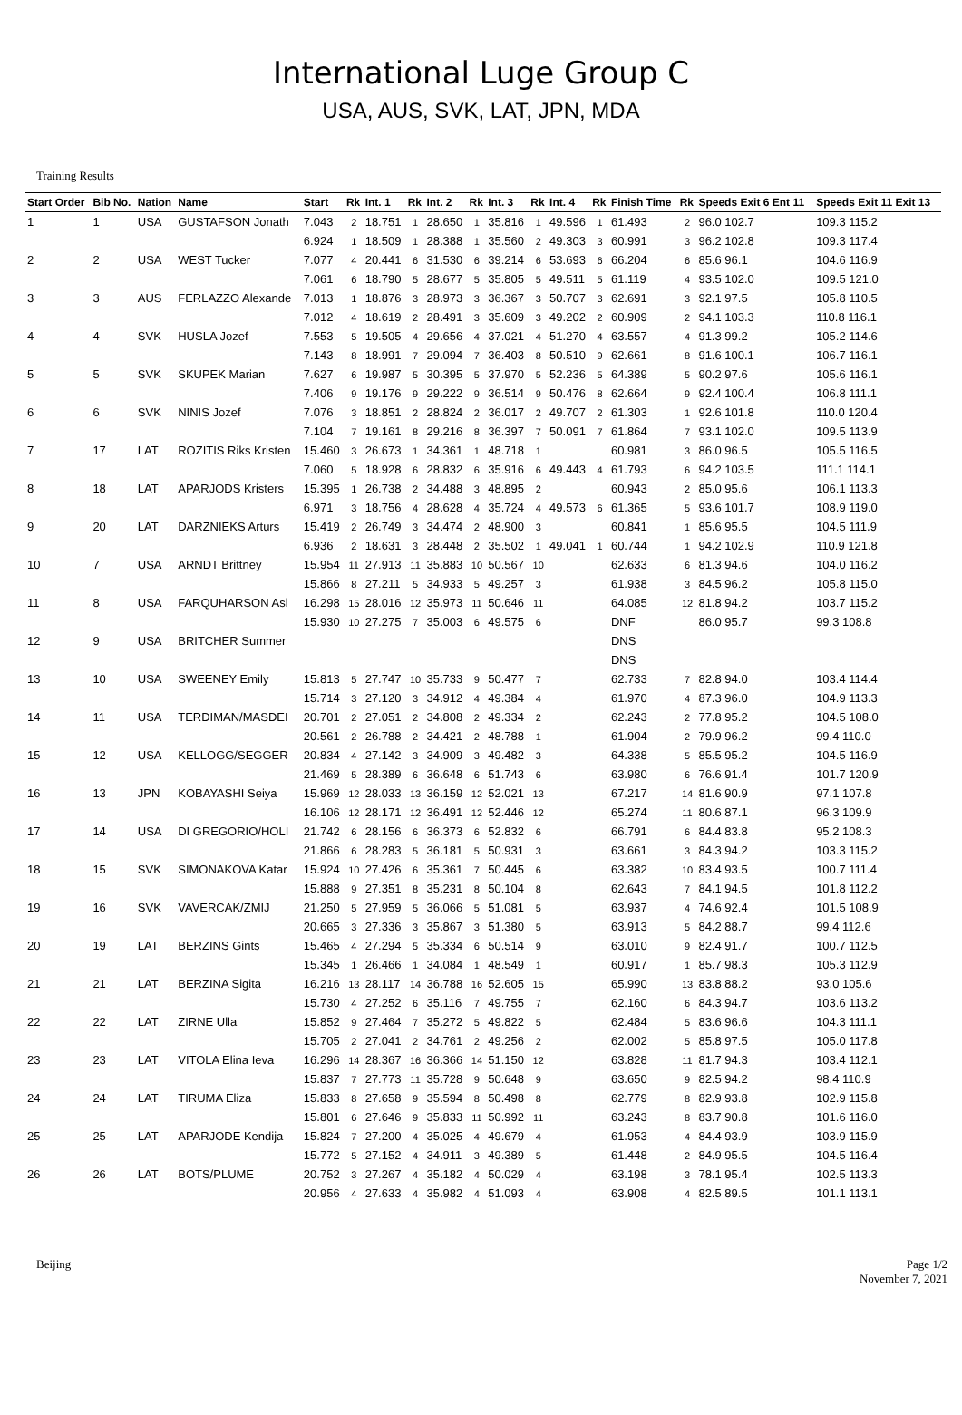International Luge Group C
USA, AUS, SVK, LAT, JPN, MDA
Training Results
| Start Order | Bib No. | Nation | Name | Start | Rk | Int. 1 | Rk | Int. 2 | Rk | Int. 3 | Rk | Int. 4 | Rk | Finish Time | Rk | Speeds Exit 6 Ent 11 | Speeds Exit 11 Exit 13 |
| --- | --- | --- | --- | --- | --- | --- | --- | --- | --- | --- | --- | --- | --- | --- | --- | --- | --- |
| 1 | 1 | USA | GUSTAFSON Jonath | 7.043 | 2 | 18.751 | 1 | 28.650 | 1 | 35.816 | 1 | 49.596 | 1 | 61.493 | 2 | 96.0 102.7 | 109.3 115.2 |
| | | | | 6.924 | 1 | 18.509 | 1 | 28.388 | 1 | 35.560 | 2 | 49.303 | 3 | 60.991 | 3 | 96.2 102.8 | 109.3 117.4 |
| 2 | 2 | USA | WEST Tucker | 7.077 | 4 | 20.441 | 6 | 31.530 | 6 | 39.214 | 6 | 53.693 | 6 | 66.204 | 6 | 85.6 96.1 | 104.6 116.9 |
| | | | | 7.061 | 6 | 18.790 | 5 | 28.677 | 5 | 35.805 | 5 | 49.511 | 5 | 61.119 | 4 | 93.5 102.0 | 109.5 121.0 |
| 3 | 3 | AUS | FERLAZZO Alexande | 7.013 | 1 | 18.876 | 3 | 28.973 | 3 | 36.367 | 3 | 50.707 | 3 | 62.691 | 3 | 92.1 97.5 | 105.8 110.5 |
| | | | | 7.012 | 4 | 18.619 | 2 | 28.491 | 3 | 35.609 | 3 | 49.202 | 2 | 60.909 | 2 | 94.1 103.3 | 110.8 116.1 |
| 4 | 4 | SVK | HUSLA Jozef | 7.553 | 5 | 19.505 | 4 | 29.656 | 4 | 37.021 | 4 | 51.270 | 4 | 63.557 | 4 | 91.3 99.2 | 105.2 114.6 |
| | | | | 7.143 | 8 | 18.991 | 7 | 29.094 | 7 | 36.403 | 8 | 50.510 | 9 | 62.661 | 8 | 91.6 100.1 | 106.7 116.1 |
| 5 | 5 | SVK | SKUPEK Marian | 7.627 | 6 | 19.987 | 5 | 30.395 | 5 | 37.970 | 5 | 52.236 | 5 | 64.389 | 5 | 90.2 97.6 | 105.6 116.1 |
| | | | | 7.406 | 9 | 19.176 | 9 | 29.222 | 9 | 36.514 | 9 | 50.476 | 8 | 62.664 | 9 | 92.4 100.4 | 106.8 111.1 |
| 6 | 6 | SVK | NINIS Jozef | 7.076 | 3 | 18.851 | 2 | 28.824 | 2 | 36.017 | 2 | 49.707 | 2 | 61.303 | 1 | 92.6 101.8 | 110.0 120.4 |
| | | | | 7.104 | 7 | 19.161 | 8 | 29.216 | 8 | 36.397 | 7 | 50.091 | 7 | 61.864 | 7 | 93.1 102.0 | 109.5 113.9 |
| 7 | 17 | LAT | ROZITIS Riks Kristen | 15.460 | 3 | 26.673 | 1 | 34.361 | 1 | 48.718 | 1 | | | 60.981 | 3 | 86.0 96.5 | 105.5 116.5 |
| | | | | 7.060 | 5 | 18.928 | 6 | 28.832 | 6 | 35.916 | 6 | 49.443 | 4 | 61.793 | 6 | 94.2 103.5 | 111.1 114.1 |
| 8 | 18 | LAT | APARJODS Kristers | 15.395 | 1 | 26.738 | 2 | 34.488 | 3 | 48.895 | 2 | | | 60.943 | 2 | 85.0 95.6 | 106.1 113.3 |
| | | | | 6.971 | 3 | 18.756 | 4 | 28.628 | 4 | 35.724 | 4 | 49.573 | 6 | 61.365 | 5 | 93.6 101.7 | 108.9 119.0 |
| 9 | 20 | LAT | DARZNIEKS Arturs | 15.419 | 2 | 26.749 | 3 | 34.474 | 2 | 48.900 | 3 | | | 60.841 | 1 | 85.6 95.5 | 104.5 111.9 |
| | | | | 6.936 | 2 | 18.631 | 3 | 28.448 | 2 | 35.502 | 1 | 49.041 | 1 | 60.744 | 1 | 94.2 102.9 | 110.9 121.8 |
| 10 | 7 | USA | ARNDT Brittney | 15.954 | 11 | 27.913 | 11 | 35.883 | 10 | 50.567 | 10 | | | 62.633 | 6 | 81.3 94.6 | 104.0 116.2 |
| | | | | 15.866 | 8 | 27.211 | 5 | 34.933 | 5 | 49.257 | 3 | | | 61.938 | 3 | 84.5 96.2 | 105.8 115.0 |
| 11 | 8 | USA | FARQUHARSON Asl | 16.298 | 15 | 28.016 | 12 | 35.973 | 11 | 50.646 | 11 | | | 64.085 | 12 | 81.8 94.2 | 103.7 115.2 |
| | | | | 15.930 | 10 | 27.275 | 7 | 35.003 | 6 | 49.575 | 6 | | | DNF | | 86.0 95.7 | 99.3 108.8 |
| 12 | 9 | USA | BRITCHER Summer | | | | | | | | | | | DNS | | | |
| | | | | | | | | | | | | | | DNS | | | |
| 13 | 10 | USA | SWEENEY Emily | 15.813 | 5 | 27.747 | 10 | 35.733 | 9 | 50.477 | 7 | | | 62.733 | 7 | 82.8 94.0 | 103.4 114.4 |
| | | | | 15.714 | 3 | 27.120 | 3 | 34.912 | 4 | 49.384 | 4 | | | 61.970 | 4 | 87.3 96.0 | 104.9 113.3 |
| 14 | 11 | USA | TERDIMAN/MASDEI | 20.701 | 2 | 27.051 | 2 | 34.808 | 2 | 49.334 | 2 | | | 62.243 | 2 | 77.8 95.2 | 104.5 108.0 |
| | | | | 20.561 | 2 | 26.788 | 2 | 34.421 | 2 | 48.788 | 1 | | | 61.904 | 2 | 79.9 96.2 | 99.4 110.0 |
| 15 | 12 | USA | KELLOGG/SEGGER | 20.834 | 4 | 27.142 | 3 | 34.909 | 3 | 49.482 | 3 | | | 64.338 | 5 | 85.5 95.2 | 104.5 116.9 |
| | | | | 21.469 | 5 | 28.389 | 6 | 36.648 | 6 | 51.743 | 6 | | | 63.980 | 6 | 76.6 91.4 | 101.7 120.9 |
| 16 | 13 | JPN | KOBAYASHI Seiya | 15.969 | 12 | 28.033 | 13 | 36.159 | 12 | 52.021 | 13 | | | 67.217 | 14 | 81.6 90.9 | 97.1 107.8 |
| | | | | 16.106 | 12 | 28.171 | 12 | 36.491 | 12 | 52.446 | 12 | | | 65.274 | 11 | 80.6 87.1 | 96.3 109.9 |
| 17 | 14 | USA | DI GREGORIO/HOLI | 21.742 | 6 | 28.156 | 6 | 36.373 | 6 | 52.832 | 6 | | | 66.791 | 6 | 84.4 83.8 | 95.2 108.3 |
| | | | | 21.866 | 6 | 28.283 | 5 | 36.181 | 5 | 50.931 | 3 | | | 63.661 | 3 | 84.3 94.2 | 103.3 115.2 |
| 18 | 15 | SVK | SIMONAKOVA Katar | 15.924 | 10 | 27.426 | 6 | 35.361 | 7 | 50.445 | 6 | | | 63.382 | 10 | 83.4 93.5 | 100.7 111.4 |
| | | | | 15.888 | 9 | 27.351 | 8 | 35.231 | 8 | 50.104 | 8 | | | 62.643 | 7 | 84.1 94.5 | 101.8 112.2 |
| 19 | 16 | SVK | VAVERCAK/ZMIJ | 21.250 | 5 | 27.959 | 5 | 36.066 | 5 | 51.081 | 5 | | | 63.937 | 4 | 74.6 92.4 | 101.5 108.9 |
| | | | | 20.665 | 3 | 27.336 | 3 | 35.867 | 3 | 51.380 | 5 | | | 63.913 | 5 | 84.2 88.7 | 99.4 112.6 |
| 20 | 19 | LAT | BERZINS Gints | 15.465 | 4 | 27.294 | 5 | 35.334 | 6 | 50.514 | 9 | | | 63.010 | 9 | 82.4 91.7 | 100.7 112.5 |
| | | | | 15.345 | 1 | 26.466 | 1 | 34.084 | 1 | 48.549 | 1 | | | 60.917 | 1 | 85.7 98.3 | 105.3 112.9 |
| 21 | 21 | LAT | BERZINA Sigita | 16.216 | 13 | 28.117 | 14 | 36.788 | 16 | 52.605 | 15 | | | 65.990 | 13 | 83.8 88.2 | 93.0 105.6 |
| | | | | 15.730 | 4 | 27.252 | 6 | 35.116 | 7 | 49.755 | 7 | | | 62.160 | 6 | 84.3 94.7 | 103.6 113.2 |
| 22 | 22 | LAT | ZIRNE Ulla | 15.852 | 9 | 27.464 | 7 | 35.272 | 5 | 49.822 | 5 | | | 62.484 | 5 | 83.6 96.6 | 104.3 111.1 |
| | | | | 15.705 | 2 | 27.041 | 2 | 34.761 | 2 | 49.256 | 2 | | | 62.002 | 5 | 85.8 97.5 | 105.0 117.8 |
| 23 | 23 | LAT | VITOLA Elina Ieva | 16.296 | 14 | 28.367 | 16 | 36.366 | 14 | 51.150 | 12 | | | 63.828 | 11 | 81.7 94.3 | 103.4 112.1 |
| | | | | 15.837 | 7 | 27.773 | 11 | 35.728 | 9 | 50.648 | 9 | | | 63.650 | 9 | 82.5 94.2 | 98.4 110.9 |
| 24 | 24 | LAT | TIRUMA Eliza | 15.833 | 8 | 27.658 | 9 | 35.594 | 8 | 50.498 | 8 | | | 62.779 | 8 | 82.9 93.8 | 102.9 115.8 |
| | | | | 15.801 | 6 | 27.646 | 9 | 35.833 | 11 | 50.992 | 11 | | | 63.243 | 8 | 83.7 90.8 | 101.6 116.0 |
| 25 | 25 | LAT | APARJODE Kendija | 15.824 | 7 | 27.200 | 4 | 35.025 | 4 | 49.679 | 4 | | | 61.953 | 4 | 84.4 93.9 | 103.9 115.9 |
| | | | | 15.772 | 5 | 27.152 | 4 | 34.911 | 3 | 49.389 | 5 | | | 61.448 | 2 | 84.9 95.5 | 104.5 116.4 |
| 26 | 26 | LAT | BOTS/PLUME | 20.752 | 3 | 27.267 | 4 | 35.182 | 4 | 50.029 | 4 | | | 63.198 | 3 | 78.1 95.4 | 102.5 113.3 |
| | | | | 20.956 | 4 | 27.633 | 4 | 35.982 | 4 | 51.093 | 4 | | | 63.908 | 4 | 82.5 89.5 | 101.1 113.1 |
Beijing Page 1/2
November 7, 2021